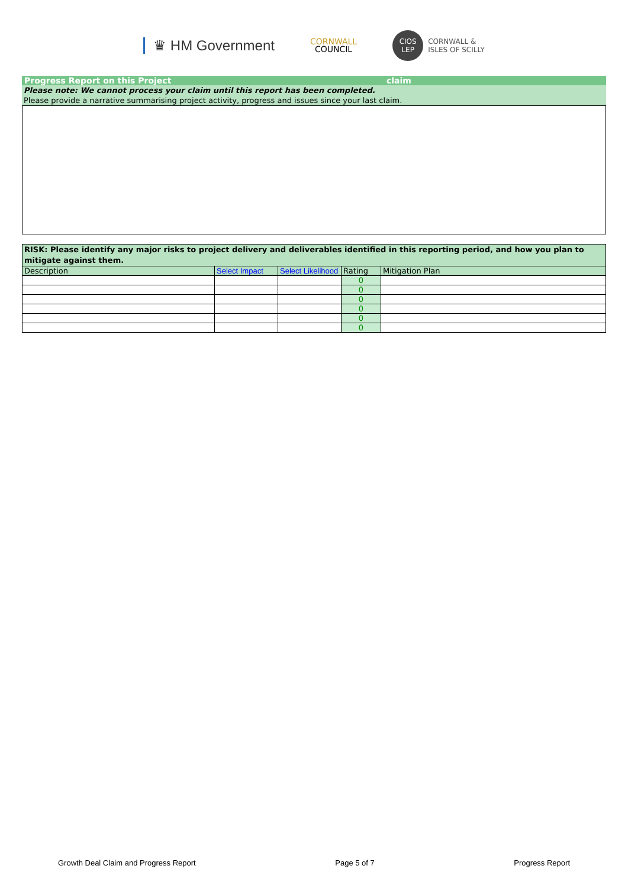♛ HM Government
CORNWALL
COUNCIL
CIOS
LEP
CORNWALL &
ISLES OF SCILLY
Progress Report on this Project claim
Please note: We cannot process your claim until this report has been completed.
Please provide a narrative summarising project activity, progress and issues since your last claim.
| RISK: Please identify any major risks to project delivery and deliverables identified in this reporting period, and how you plan to mitigate against them. | | | | |
| --- | --- | --- | --- | --- |
| Description | Select Impact | Select Likelihood | Rating | Mitigation Plan |
| | | | 0 | |
| | | | 0 | |
| | | | 0 | |
| | | | 0 | |
| | | | 0 | |
| | | | 0 | |
Growth Deal Claim and Progress Report Page 5 of 7 Progress Report